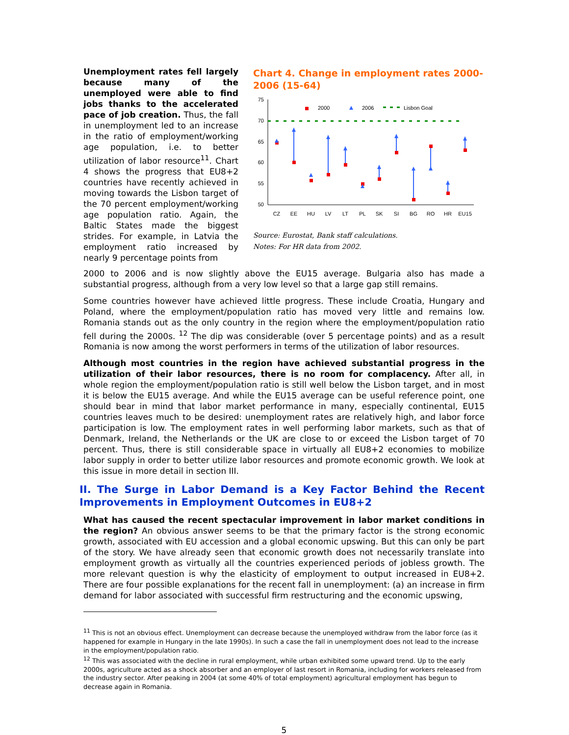Unemployment rates fell largely because many of the unemployed were able to find jobs thanks to the accelerated pace of job creation. Thus, the fall in unemployment led to an increase in the ratio of employment/working age population, i.e. to better utilization of labor resource<sup>11</sup>. Chart 4 shows the progress that EU8+2 countries have recently achieved in moving towards the Lisbon target of the 70 percent employment/working age population ratio. Again, the Baltic States made the biggest strides. For example, in Latvia the employment ratio increased by nearly 9 percentage points from
Chart 4. Change in employment rates 2000-2006 (15-64)
75
70
65
60
55
50
2000
2006
Lisbon Goal
CZ
EE
HU
LV
LT
PL
SK
SI
BG
RO
HR
EU15
Source: Eurostat, Bank staff calculations.
Notes: For HR data from 2002.
2000 to 2006 and is now slightly above the EU15 average. Bulgaria also has made a substantial progress, although from a very low level so that a large gap still remains.
Some countries however have achieved little progress. These include Croatia, Hungary and Poland, where the employment/population ratio has moved very little and remains low. Romania stands out as the only country in the region where the employment/population ratio fell during the 2000s. <sup>12</sup> The dip was considerable (over 5 percentage points) and as a result Romania is now among the worst performers in terms of the utilization of labor resources.
Although most countries in the region have achieved substantial progress in the utilization of their labor resources, there is no room for complacency. After all, in whole region the employment/population ratio is still well below the Lisbon target, and in most it is below the EU15 average. And while the EU15 average can be useful reference point, one should bear in mind that labor market performance in many, especially continental, EU15 countries leaves much to be desired: unemployment rates are relatively high, and labor force participation is low. The employment rates in well performing labor markets, such as that of Denmark, Ireland, the Netherlands or the UK are close to or exceed the Lisbon target of 70 percent. Thus, there is still considerable space in virtually all EU8+2 economies to mobilize labor supply in order to better utilize labor resources and promote economic growth. We look at this issue in more detail in section III.
II. The Surge in Labor Demand is a Key Factor Behind the Recent Improvements in Employment Outcomes in EU8+2
What has caused the recent spectacular improvement in labor market conditions in the region? An obvious answer seems to be that the primary factor is the strong economic growth, associated with EU accession and a global economic upswing. But this can only be part of the story. We have already seen that economic growth does not necessarily translate into employment growth as virtually all the countries experienced periods of jobless growth. The more relevant question is why the elasticity of employment to output increased in EU8+2. There are four possible explanations for the recent fall in unemployment: (a) an increase in firm demand for labor associated with successful firm restructuring and the economic upswing,
<sup>11</sup> This is not an obvious effect. Unemployment can decrease because the unemployed withdraw from the labor force (as it happened for example in Hungary in the late 1990s). In such a case the fall in unemployment does not lead to the increase in the employment/population ratio.
<sup>12</sup> This was associated with the decline in rural employment, while urban exhibited some upward trend. Up to the early 2000s, agriculture acted as a shock absorber and an employer of last resort in Romania, including for workers released from the industry sector. After peaking in 2004 (at some 40% of total employment) agricultural employment has begun to decrease again in Romania.
5